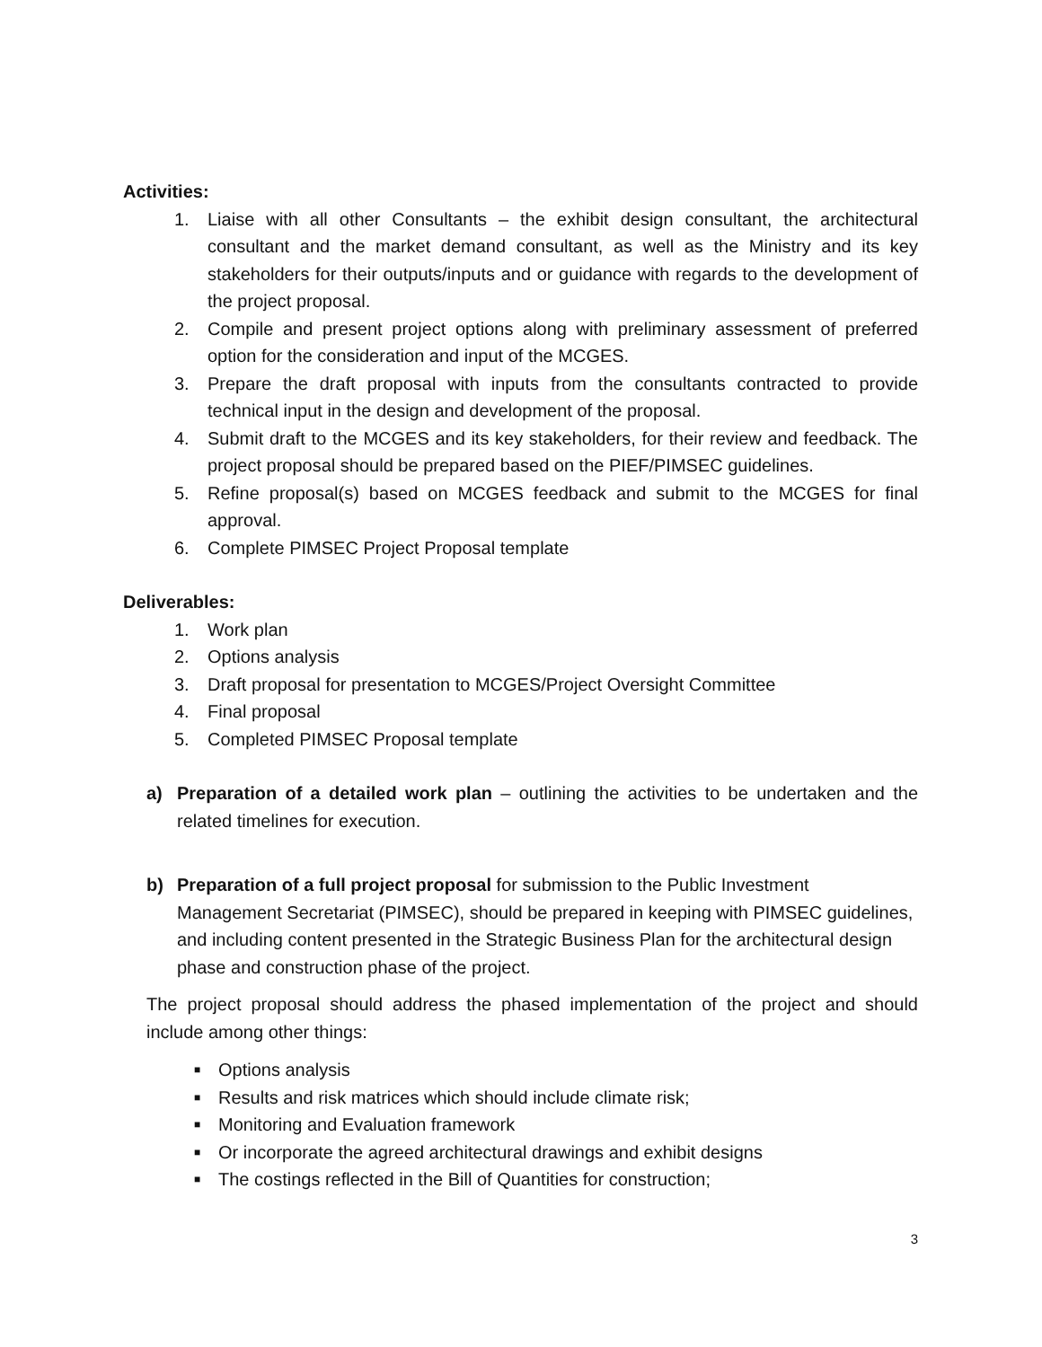Activities:
1. Liaise with all other Consultants – the exhibit design consultant, the architectural consultant and the market demand consultant, as well as the Ministry and its key stakeholders for their outputs/inputs and or guidance with regards to the development of the project proposal.
2. Compile and present project options along with preliminary assessment of preferred option for the consideration and input of the MCGES.
3. Prepare the draft proposal with inputs from the consultants contracted to provide technical input in the design and development of the proposal.
4. Submit draft to the MCGES and its key stakeholders, for their review and feedback. The project proposal should be prepared based on the PIEF/PIMSEC guidelines.
5. Refine proposal(s) based on MCGES feedback and submit to the MCGES for final approval.
6. Complete PIMSEC Project Proposal template
Deliverables:
1. Work plan
2. Options analysis
3. Draft proposal for presentation to MCGES/Project Oversight Committee
4. Final proposal
5. Completed PIMSEC Proposal template
a) Preparation of a detailed work plan – outlining the activities to be undertaken and the related timelines for execution.
b) Preparation of a full project proposal for submission to the Public Investment Management Secretariat (PIMSEC), should be prepared in keeping with PIMSEC guidelines, and including content presented in the Strategic Business Plan for the architectural design phase and construction phase of the project.
The project proposal should address the phased implementation of the project and should include among other things:
■ Options analysis
■ Results and risk matrices which should include climate risk;
■ Monitoring and Evaluation framework
■ Or incorporate the agreed architectural drawings and exhibit designs
■ The costings reflected in the Bill of Quantities for construction;
3